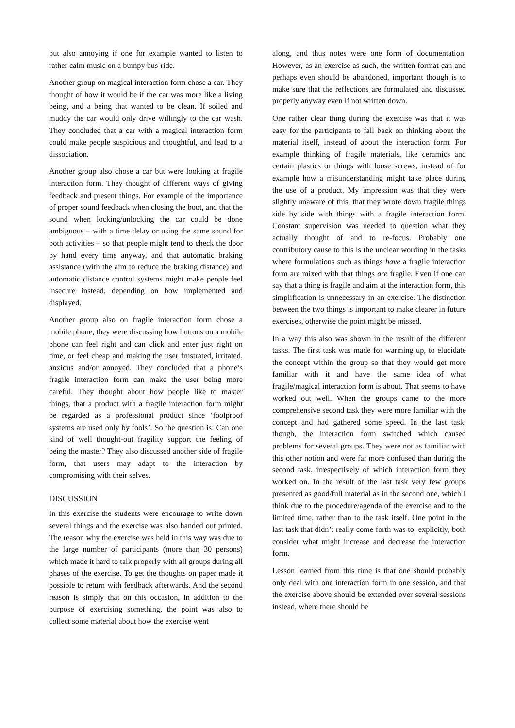but also annoying if one for example wanted to listen to rather calm music on a bumpy bus-ride.
Another group on magical interaction form chose a car. They thought of how it would be if the car was more like a living being, and a being that wanted to be clean. If soiled and muddy the car would only drive willingly to the car wash. They concluded that a car with a magical interaction form could make people suspicious and thoughtful, and lead to a dissociation.
Another group also chose a car but were looking at fragile interaction form. They thought of different ways of giving feedback and present things. For example of the importance of proper sound feedback when closing the boot, and that the sound when locking/unlocking the car could be done ambiguous – with a time delay or using the same sound for both activities – so that people might tend to check the door by hand every time anyway, and that automatic braking assistance (with the aim to reduce the braking distance) and automatic distance control systems might make people feel insecure instead, depending on how implemented and displayed.
Another group also on fragile interaction form chose a mobile phone, they were discussing how buttons on a mobile phone can feel right and can click and enter just right on time, or feel cheap and making the user frustrated, irritated, anxious and/or annoyed. They concluded that a phone’s fragile interaction form can make the user being more careful. They thought about how people like to master things, that a product with a fragile interaction form might be regarded as a professional product since ‘foolproof systems are used only by fools’. So the question is: Can one kind of well thought-out fragility support the feeling of being the master? They also discussed another side of fragile form, that users may adapt to the interaction by compromising with their selves.
DISCUSSION
In this exercise the students were encourage to write down several things and the exercise was also handed out printed. The reason why the exercise was held in this way was due to the large number of participants (more than 30 persons) which made it hard to talk properly with all groups during all phases of the exercise. To get the thoughts on paper made it possible to return with feedback afterwards. And the second reason is simply that on this occasion, in addition to the purpose of exercising something, the point was also to collect some material about how the exercise went
along, and thus notes were one form of documentation. However, as an exercise as such, the written format can and perhaps even should be abandoned, important though is to make sure that the reflections are formulated and discussed properly anyway even if not written down.
One rather clear thing during the exercise was that it was easy for the participants to fall back on thinking about the material itself, instead of about the interaction form. For example thinking of fragile materials, like ceramics and certain plastics or things with loose screws, instead of for example how a misunderstanding might take place during the use of a product. My impression was that they were slightly unaware of this, that they wrote down fragile things side by side with things with a fragile interaction form. Constant supervision was needed to question what they actually thought of and to re-focus. Probably one contributory cause to this is the unclear wording in the tasks where formulations such as things have a fragile interaction form are mixed with that things are fragile. Even if one can say that a thing is fragile and aim at the interaction form, this simplification is unnecessary in an exercise. The distinction between the two things is important to make clearer in future exercises, otherwise the point might be missed.
In a way this also was shown in the result of the different tasks. The first task was made for warming up, to elucidate the concept within the group so that they would get more familiar with it and have the same idea of what fragile/magical interaction form is about. That seems to have worked out well. When the groups came to the more comprehensive second task they were more familiar with the concept and had gathered some speed. In the last task, though, the interaction form switched which caused problems for several groups. They were not as familiar with this other notion and were far more confused than during the second task, irrespectively of which interaction form they worked on. In the result of the last task very few groups presented as good/full material as in the second one, which I think due to the procedure/agenda of the exercise and to the limited time, rather than to the task itself. One point in the last task that didn’t really come forth was to, explicitly, both consider what might increase and decrease the interaction form.
Lesson learned from this time is that one should probably only deal with one interaction form in one session, and that the exercise above should be extended over several sessions instead, where there should be